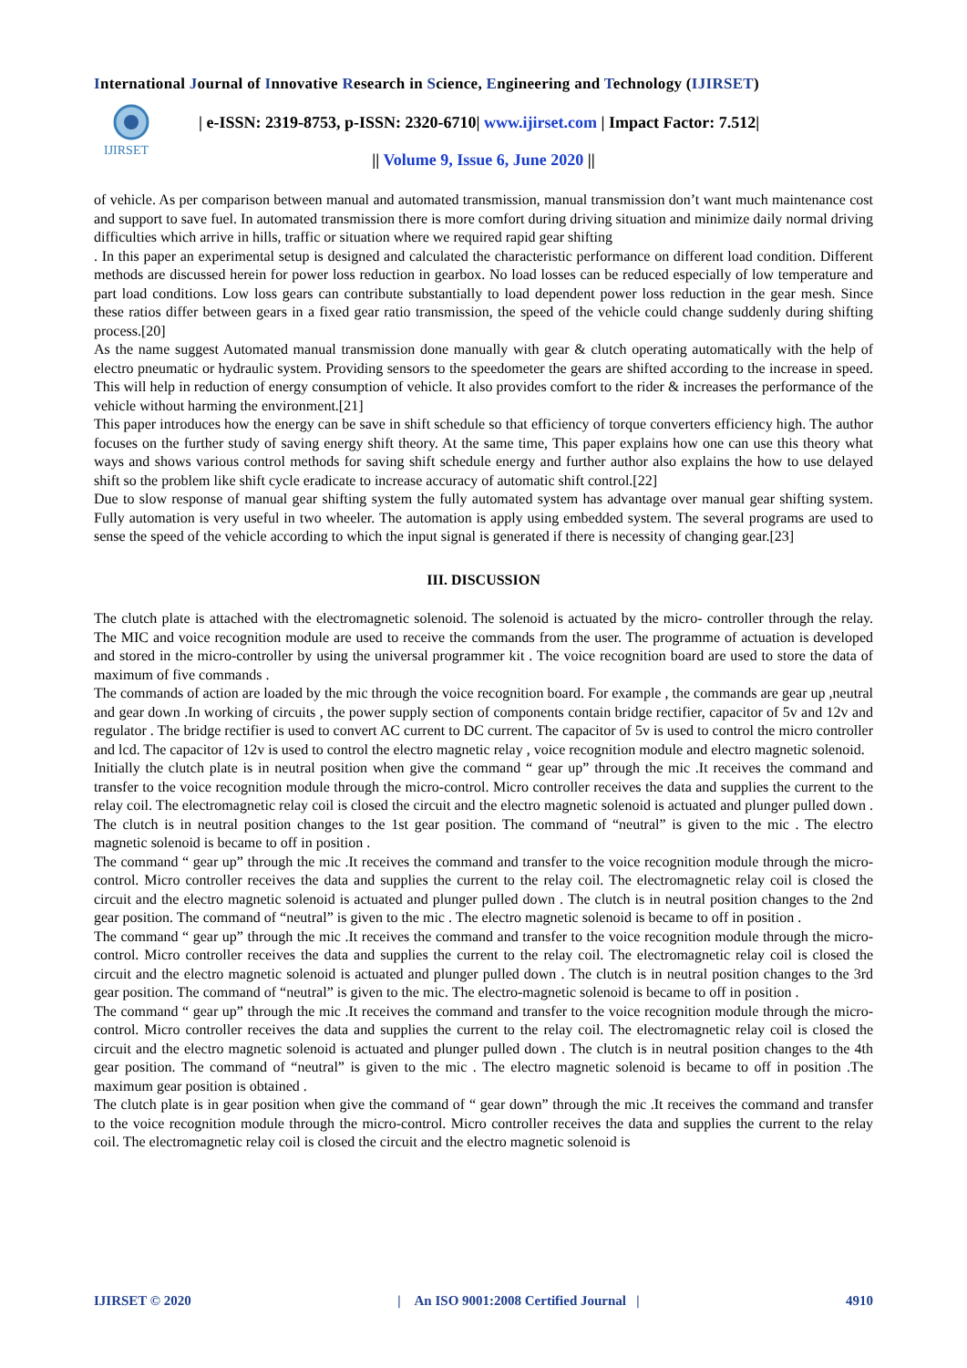International Journal of Innovative Research in Science, Engineering and Technology (IJIRSET)
IJIRSET
| e-ISSN: 2319-8753, p-ISSN: 2320-6710| www.ijirset.com | Impact Factor: 7.512|
|| Volume 9, Issue 6, June 2020 ||
of vehicle. As per comparison between manual and automated transmission, manual transmission don’t want much maintenance cost and support to save fuel. In automated transmission there is more comfort during driving situation and minimize daily normal driving difficulties which arrive in hills, traffic or situation where we required rapid gear shifting
. In this paper an experimental setup is designed and calculated the characteristic performance on different load condition. Different methods are discussed herein for power loss reduction in gearbox. No load losses can be reduced especially of low temperature and part load conditions. Low loss gears can contribute substantially to load dependent power loss reduction in the gear mesh. Since these ratios differ between gears in a fixed gear ratio transmission, the speed of the vehicle could change suddenly during shifting process.[20]
As the name suggest Automated manual transmission done manually with gear & clutch operating automatically with the help of electro pneumatic or hydraulic system. Providing sensors to the speedometer the gears are shifted according to the increase in speed. This will help in reduction of energy consumption of vehicle. It also provides comfort to the rider & increases the performance of the vehicle without harming the environment.[21]
This paper introduces how the energy can be save in shift schedule so that efficiency of torque converters efficiency high. The author focuses on the further study of saving energy shift theory. At the same time, This paper explains how one can use this theory what ways and shows various control methods for saving shift schedule energy and further author also explains the how to use delayed shift so the problem like shift cycle eradicate to increase accuracy of automatic shift control.[22]
Due to slow response of manual gear shifting system the fully automated system has advantage over manual gear shifting system. Fully automation is very useful in two wheeler. The automation is apply using embedded system. The several programs are used to sense the speed of the vehicle according to which the input signal is generated if there is necessity of changing gear.[23]
III. DISCUSSION
The clutch plate is attached with the electromagnetic solenoid. The solenoid is actuated by the micro- controller through the relay. The MIC and voice recognition module are used to receive the commands from the user. The programme of actuation is developed and stored in the micro-controller by using the universal programmer kit . The voice recognition board are used to store the data of maximum of five commands .
The commands of action are loaded by the mic through the voice recognition board. For example , the commands are gear up ,neutral and gear down .In working of circuits , the power supply section of components contain bridge rectifier, capacitor of 5v and 12v and regulator . The bridge rectifier is used to convert AC current to DC current. The capacitor of 5v is used to control the micro controller and lcd. The capacitor of 12v is used to control the electro magnetic relay , voice recognition module and electro magnetic solenoid.
Initially the clutch plate is in neutral position when give the command “ gear up” through the mic .It receives the command and transfer to the voice recognition module through the micro-control. Micro controller receives the data and supplies the current to the relay coil. The electromagnetic relay coil is closed the circuit and the electro magnetic solenoid is actuated and plunger pulled down . The clutch is in neutral position changes to the 1st gear position. The command of “neutral” is given to the mic . The electro magnetic solenoid is became to off in position .
The command “ gear up” through the mic .It receives the command and transfer to the voice recognition module through the micro-control. Micro controller receives the data and supplies the current to the relay coil. The electromagnetic relay coil is closed the circuit and the electro magnetic solenoid is actuated and plunger pulled down . The clutch is in neutral position changes to the 2nd gear position. The command of “neutral” is given to the mic . The electro magnetic solenoid is became to off in position .
The command “ gear up” through the mic .It receives the command and transfer to the voice recognition module through the micro-control. Micro controller receives the data and supplies the current to the relay coil. The electromagnetic relay coil is closed the circuit and the electro magnetic solenoid is actuated and plunger pulled down . The clutch is in neutral position changes to the 3rd gear position. The command of “neutral” is given to the mic. The electro-magnetic solenoid is became to off in position .
The command “ gear up” through the mic .It receives the command and transfer to the voice recognition module through the micro-control. Micro controller receives the data and supplies the current to the relay coil. The electromagnetic relay coil is closed the circuit and the electro magnetic solenoid is actuated and plunger pulled down . The clutch is in neutral position changes to the 4th gear position. The command of “neutral” is given to the mic . The electro magnetic solenoid is became to off in position .The maximum gear position is obtained .
The clutch plate is in gear position when give the command of “ gear down” through the mic .It receives the command and transfer to the voice recognition module through the micro-control. Micro controller receives the data and supplies the current to the relay coil. The electromagnetic relay coil is closed the circuit and the electro magnetic solenoid is
IJIRSET © 2020 | An ISO 9001:2008 Certified Journal | 4910